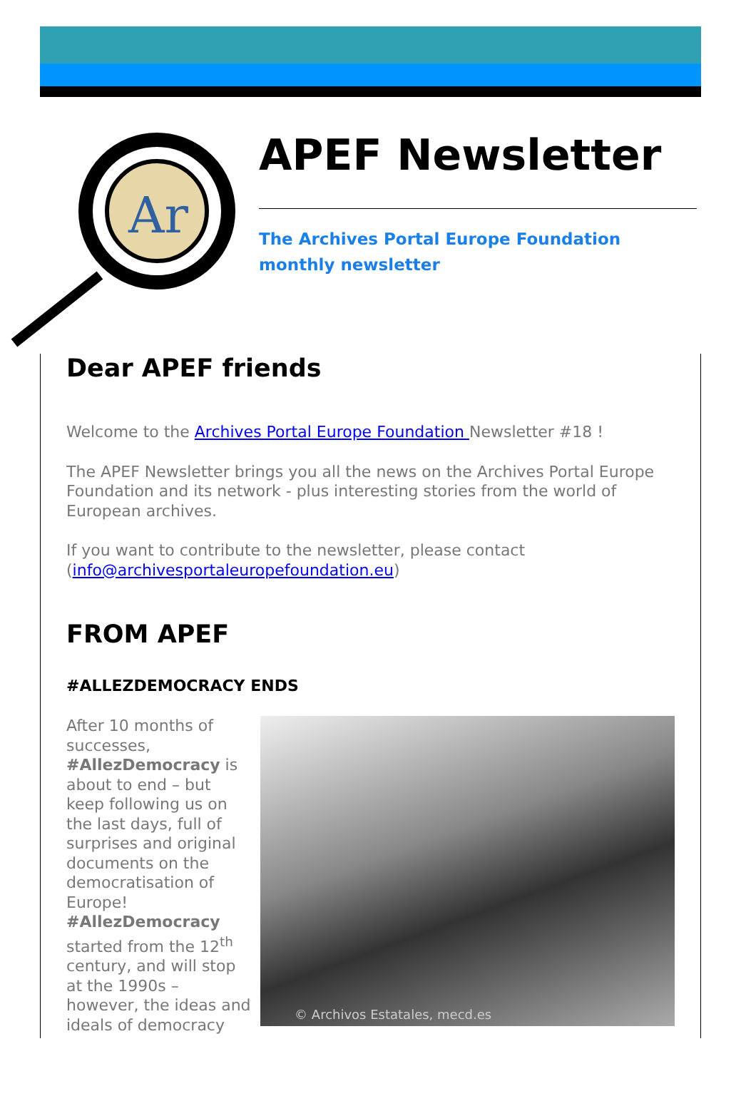Ar
APEF Newsletter
The Archives Portal Europe Foundation
monthly newsletter
Dear APEF friends
Welcome to the Archives Portal Europe Foundation Newsletter #18 !
The APEF Newsletter brings you all the news on the Archives Portal Europe Foundation and its network - plus interesting stories from the world of European archives.
If you want to contribute to the newsletter, please contact (info@archivesportaleuropefoundation.eu)
FROM APEF
#ALLEZDEMOCRACY ENDS
After 10 months of successes, #AllezDemocracy is about to end – but keep following us on the last days, full of surprises and original documents on the democratisation of Europe! #AllezDemocracy started from the 12<sup>th</sup> century, and will stop at the 1990s – however, the ideas and ideals of democracy
© Archivos Estatales, mecd.es